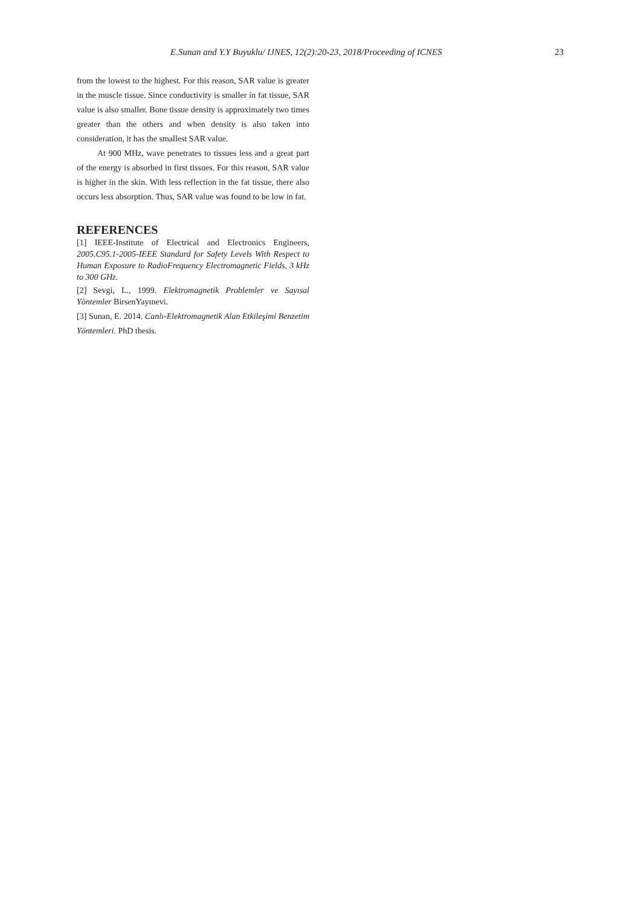E.Sunan and Y.Y Buyuklu/ IJNES, 12(2):20-23, 2018/Proceeding of ICNES 23
from the lowest to the highest. For this reason, SAR value is greater in the muscle tissue. Since conductivity is smaller in fat tissue, SAR value is also smaller. Bone tissue density is approximately two times greater than the others and when density is also taken into consideration, it has the smallest SAR value.
At 900 MHz, wave penetrates to tissues less and a great part of the energy is absorbed in first tissues. For this reason, SAR value is higher in the skin. With less reflection in the fat tissue, there also occurs less absorption. Thus, SAR value was found to be low in fat.
REFERENCES
[1] IEEE-Institute of Electrical and Electronics Engineers, 2005.C95.1-2005-IEEE Standard for Safety Levels With Respect to Human Exposure to RadioFrequency Electromagnetic Fields, 3 kHz to 300 GHz.
[2] Sevgi, L., 1999. Elektromagnetik Problemler ve Sayısal Yöntemler BirsenYayınevi.
[3] Sunan, E. 2014. Canlı-Elektromagnetik Alan Etkileşimi Benzetim Yöntemleri. PhD thesis.